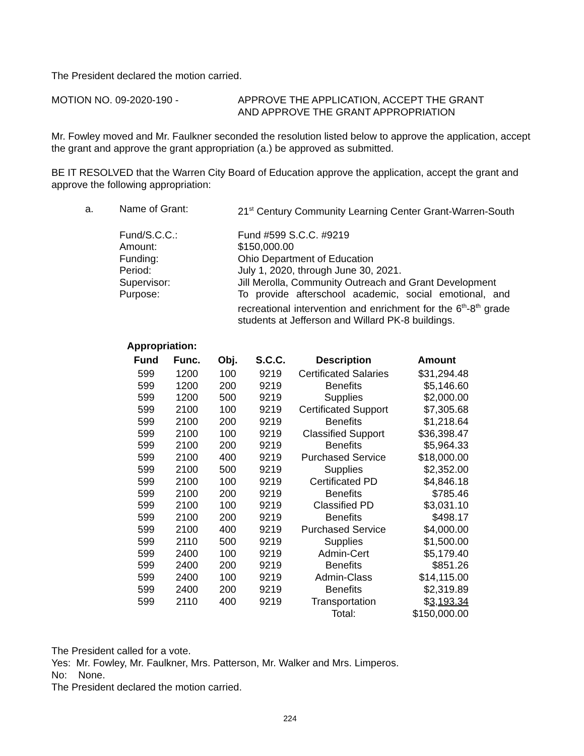The President declared the motion carried.
MOTION NO. 09-2020-190 - APPROVE THE APPLICATION, ACCEPT THE GRANT
AND APPROVE THE GRANT APPROPRIATION
Mr. Fowley moved and Mr. Faulkner seconded the resolution listed below to approve the application, accept the grant and approve the grant appropriation (a.) be approved as submitted.
BE IT RESOLVED that the Warren City Board of Education approve the application, accept the grant and approve the following appropriation:
a. Name of Grant: 21<sup>st</sup> Century Community Learning Center Grant-Warren-South
Fund/S.C.C.: Fund #599 S.C.C. #9219
Amount: $150,000.00
Funding: Ohio Department of Education
Period: July 1, 2020, through June 30, 2021.
Supervisor: Jill Merolla, Community Outreach and Grant Development
Purpose: To provide afterschool academic, social emotional, and recreational intervention and enrichment for the 6<sup>th</sup>-8<sup>th</sup> grade students at Jefferson and Willard PK-8 buildings.
Appropriation:
| Fund | Func. | Obj. | S.C.C. | Description | Amount |
| --- | --- | --- | --- | --- | --- |
| 599 | 1200 | 100 | 9219 | Certificated Salaries | $31,294.48 |
| 599 | 1200 | 200 | 9219 | Benefits | $5,146.60 |
| 599 | 1200 | 500 | 9219 | Supplies | $2,000.00 |
| 599 | 2100 | 100 | 9219 | Certificated Support | $7,305.68 |
| 599 | 2100 | 200 | 9219 | Benefits | $1,218.64 |
| 599 | 2100 | 100 | 9219 | Classified Support | $36,398.47 |
| 599 | 2100 | 200 | 9219 | Benefits | $5,964.33 |
| 599 | 2100 | 400 | 9219 | Purchased Service | $18,000.00 |
| 599 | 2100 | 500 | 9219 | Supplies | $2,352.00 |
| 599 | 2100 | 100 | 9219 | Certificated PD | $4,846.18 |
| 599 | 2100 | 200 | 9219 | Benefits | $785.46 |
| 599 | 2100 | 100 | 9219 | Classified PD | $3,031.10 |
| 599 | 2100 | 200 | 9219 | Benefits | $498.17 |
| 599 | 2100 | 400 | 9219 | Purchased Service | $4,000.00 |
| 599 | 2110 | 500 | 9219 | Supplies | $1,500.00 |
| 599 | 2400 | 100 | 9219 | Admin-Cert | $5,179.40 |
| 599 | 2400 | 200 | 9219 | Benefits | $851.26 |
| 599 | 2400 | 100 | 9219 | Admin-Class | $14,115.00 |
| 599 | 2400 | 200 | 9219 | Benefits | $2,319.89 |
| 599 | 2110 | 400 | 9219 | Transportation | $ 3,193.34 |
| | | | | Total: | $150,000.00 |
The President called for a vote.
Yes: Mr. Fowley, Mr. Faulkner, Mrs. Patterson, Mr. Walker and Mrs. Limperos.
No: None.
The President declared the motion carried.
224